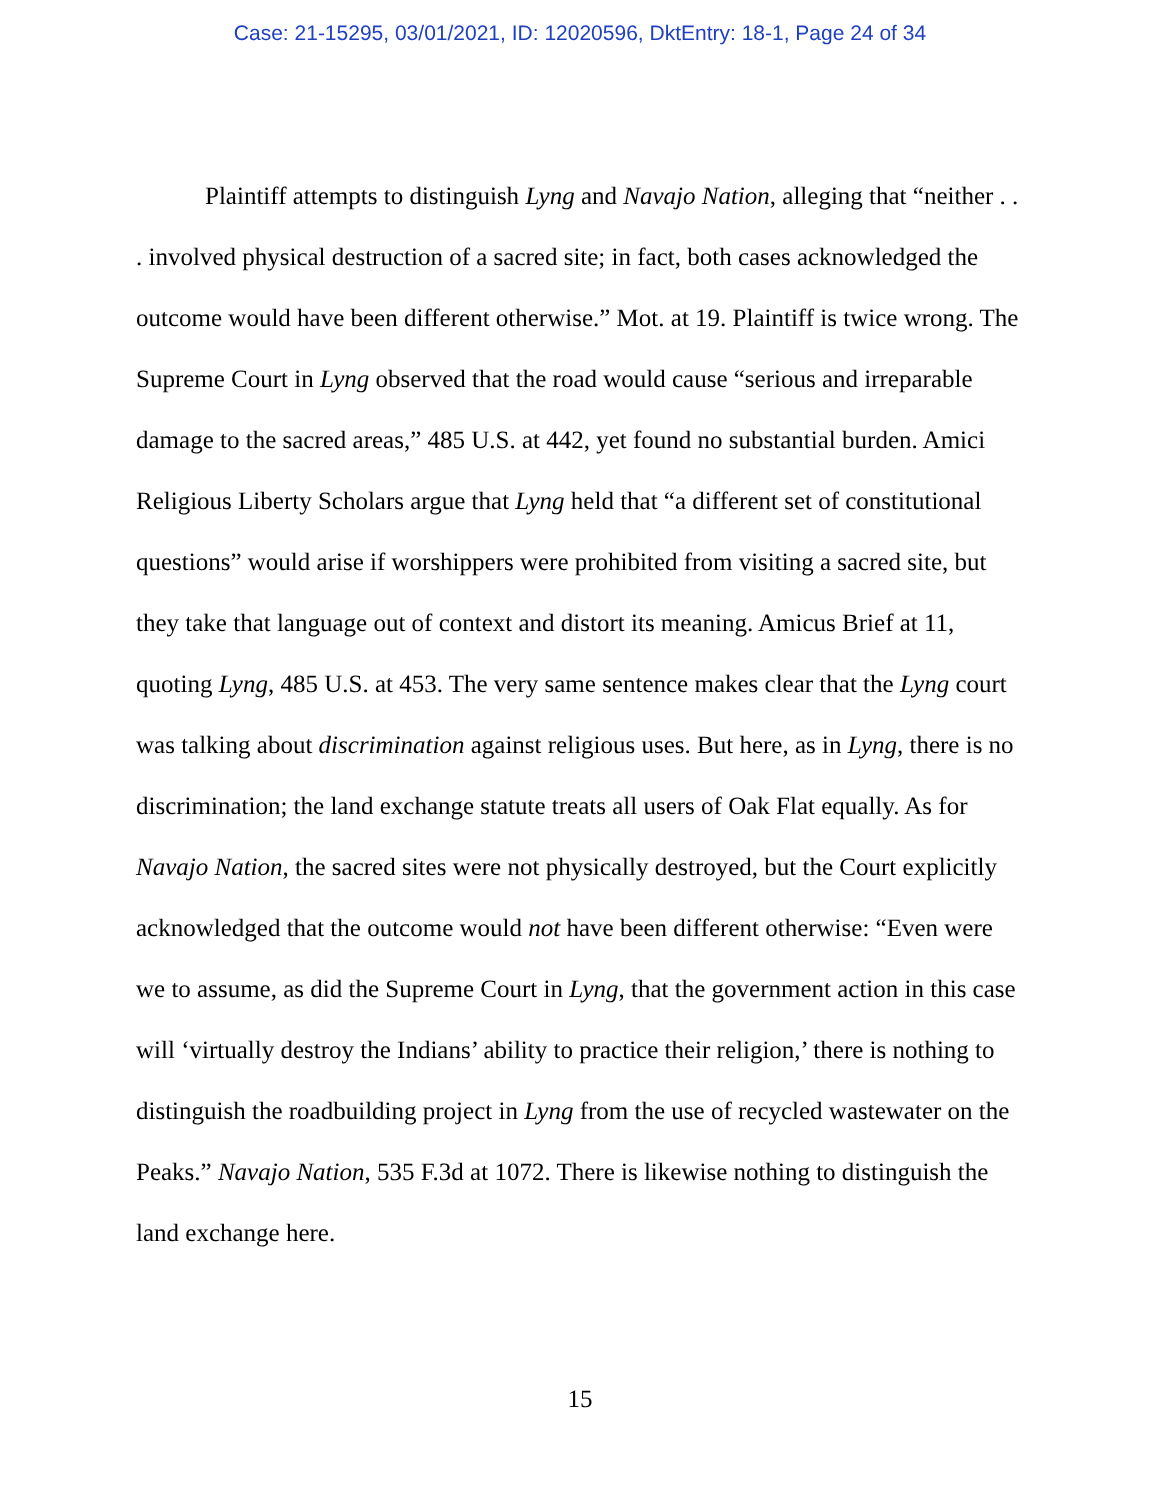Case: 21-15295, 03/01/2021, ID: 12020596, DktEntry: 18-1, Page 24 of 34
Plaintiff attempts to distinguish Lyng and Navajo Nation, alleging that “neither . . . involved physical destruction of a sacred site; in fact, both cases acknowledged the outcome would have been different otherwise.” Mot. at 19. Plaintiff is twice wrong. The Supreme Court in Lyng observed that the road would cause “serious and irreparable damage to the sacred areas,” 485 U.S. at 442, yet found no substantial burden. Amici Religious Liberty Scholars argue that Lyng held that “a different set of constitutional questions” would arise if worshippers were prohibited from visiting a sacred site, but they take that language out of context and distort its meaning. Amicus Brief at 11, quoting Lyng, 485 U.S. at 453. The very same sentence makes clear that the Lyng court was talking about discrimination against religious uses. But here, as in Lyng, there is no discrimination; the land exchange statute treats all users of Oak Flat equally. As for Navajo Nation, the sacred sites were not physically destroyed, but the Court explicitly acknowledged that the outcome would not have been different otherwise: “Even were we to assume, as did the Supreme Court in Lyng, that the government action in this case will ‘virtually destroy the Indians’ ability to practice their religion,’ there is nothing to distinguish the roadbuilding project in Lyng from the use of recycled wastewater on the Peaks.” Navajo Nation, 535 F.3d at 1072. There is likewise nothing to distinguish the land exchange here.
15